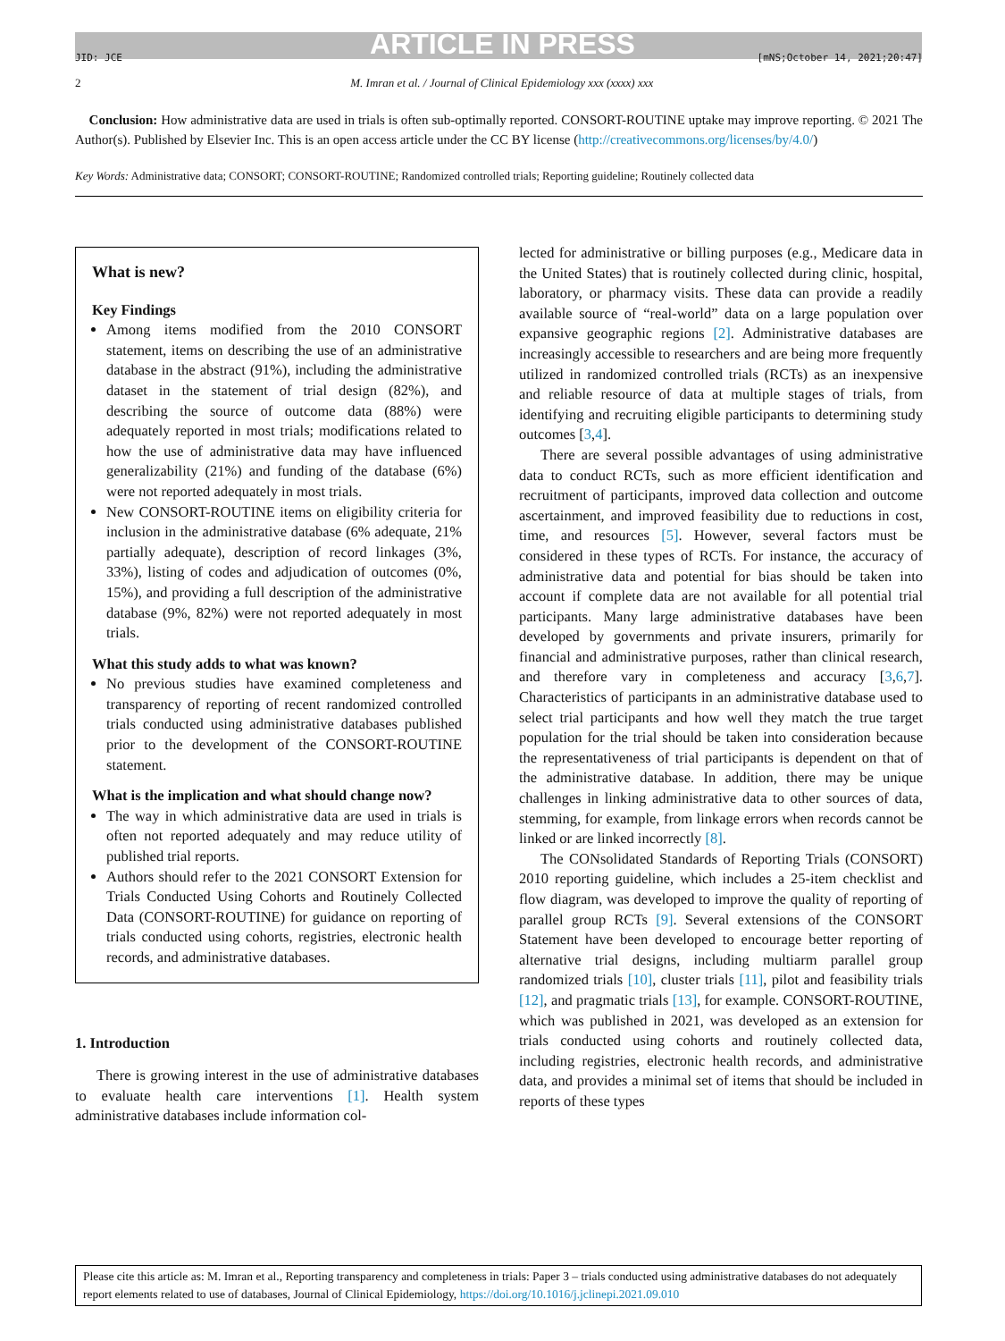ARTICLE IN PRESS
JID: JCE [mNS;October 14, 2021;20:47]
2 M. Imran et al. / Journal of Clinical Epidemiology xxx (xxxx) xxx
Conclusion: How administrative data are used in trials is often sub-optimally reported. CONSORT-ROUTINE uptake may improve reporting. © 2021 The Author(s). Published by Elsevier Inc. This is an open access article under the CC BY license (http://creativecommons.org/licenses/by/4.0/)
Key Words: Administrative data; CONSORT; CONSORT-ROUTINE; Randomized controlled trials; Reporting guideline; Routinely collected data
What is new?
Key Findings
Among items modified from the 2010 CONSORT statement, items on describing the use of an administrative database in the abstract (91%), including the administrative dataset in the statement of trial design (82%), and describing the source of outcome data (88%) were adequately reported in most trials; modifications related to how the use of administrative data may have influenced generalizability (21%) and funding of the database (6%) were not reported adequately in most trials.
New CONSORT-ROUTINE items on eligibility criteria for inclusion in the administrative database (6% adequate, 21% partially adequate), description of record linkages (3%, 33%), listing of codes and adjudication of outcomes (0%, 15%), and providing a full description of the administrative database (9%, 82%) were not reported adequately in most trials.
What this study adds to what was known?
No previous studies have examined completeness and transparency of reporting of recent randomized controlled trials conducted using administrative databases published prior to the development of the CONSORT-ROUTINE statement.
What is the implication and what should change now?
The way in which administrative data are used in trials is often not reported adequately and may reduce utility of published trial reports.
Authors should refer to the 2021 CONSORT Extension for Trials Conducted Using Cohorts and Routinely Collected Data (CONSORT-ROUTINE) for guidance on reporting of trials conducted using cohorts, registries, electronic health records, and administrative databases.
1. Introduction
There is growing interest in the use of administrative databases to evaluate health care interventions [1]. Health system administrative databases include information col-
lected for administrative or billing purposes (e.g., Medicare data in the United States) that is routinely collected during clinic, hospital, laboratory, or pharmacy visits. These data can provide a readily available source of “real-world” data on a large population over expansive geographic regions [2]. Administrative databases are increasingly accessible to researchers and are being more frequently utilized in randomized controlled trials (RCTs) as an inexpensive and reliable resource of data at multiple stages of trials, from identifying and recruiting eligible participants to determining study outcomes [3,4].
There are several possible advantages of using administrative data to conduct RCTs, such as more efficient identification and recruitment of participants, improved data collection and outcome ascertainment, and improved feasibility due to reductions in cost, time, and resources [5]. However, several factors must be considered in these types of RCTs. For instance, the accuracy of administrative data and potential for bias should be taken into account if complete data are not available for all potential trial participants. Many large administrative databases have been developed by governments and private insurers, primarily for financial and administrative purposes, rather than clinical research, and therefore vary in completeness and accuracy [3,6,7]. Characteristics of participants in an administrative database used to select trial participants and how well they match the true target population for the trial should be taken into consideration because the representativeness of trial participants is dependent on that of the administrative database. In addition, there may be unique challenges in linking administrative data to other sources of data, stemming, for example, from linkage errors when records cannot be linked or are linked incorrectly [8].
The CONsolidated Standards of Reporting Trials (CONSORT) 2010 reporting guideline, which includes a 25-item checklist and flow diagram, was developed to improve the quality of reporting of parallel group RCTs [9]. Several extensions of the CONSORT Statement have been developed to encourage better reporting of alternative trial designs, including multiarm parallel group randomized trials [10], cluster trials [11], pilot and feasibility trials [12], and pragmatic trials [13], for example. CONSORT-ROUTINE, which was published in 2021, was developed as an extension for trials conducted using cohorts and routinely collected data, including registries, electronic health records, and administrative data, and provides a minimal set of items that should be included in reports of these types
Please cite this article as: M. Imran et al., Reporting transparency and completeness in trials: Paper 3 – trials conducted using administrative databases do not adequately report elements related to use of databases, Journal of Clinical Epidemiology, https://doi.org/10.1016/j.jclinepi.2021.09.010